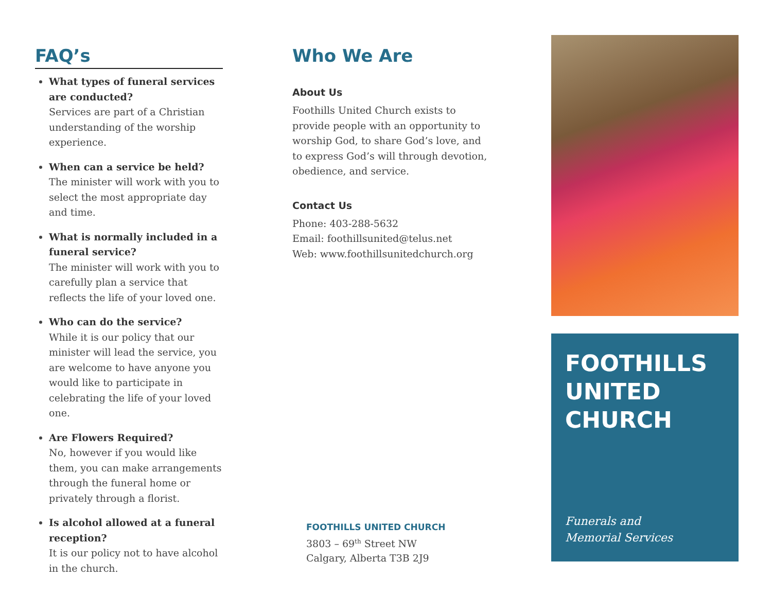FAQ’s
What types of funeral services are conducted?
Services are part of a Christian understanding of the worship experience.
When can a service be held?
The minister will work with you to select the most appropriate day and time.
What is normally included in a funeral service?
The minister will work with you to carefully plan a service that reflects the life of your loved one.
Who can do the service?
While it is our policy that our minister will lead the service, you are welcome to have anyone you would like to participate in celebrating the life of your loved one.
Are Flowers Required?
No, however if you would like them, you can make arrangements through the funeral home or privately through a florist.
Is alcohol allowed at a funeral reception?
It is our policy not to have alcohol in the church.
Who We Are
About Us
Foothills United Church exists to provide people with an opportunity to worship God, to share God’s love, and to express God’s will through devotion, obedience, and service.
Contact Us
Phone: 403-288-5632
Email: foothillsunited@telus.net
Web: www.foothillsunitedchurch.org
FOOTHILLS UNITED CHURCH
3803 – 69<sup>th</sup> Street NW
Calgary, Alberta T3B 2J9
FOOTHILLS UNITED CHURCH
Funerals and
Memorial Services